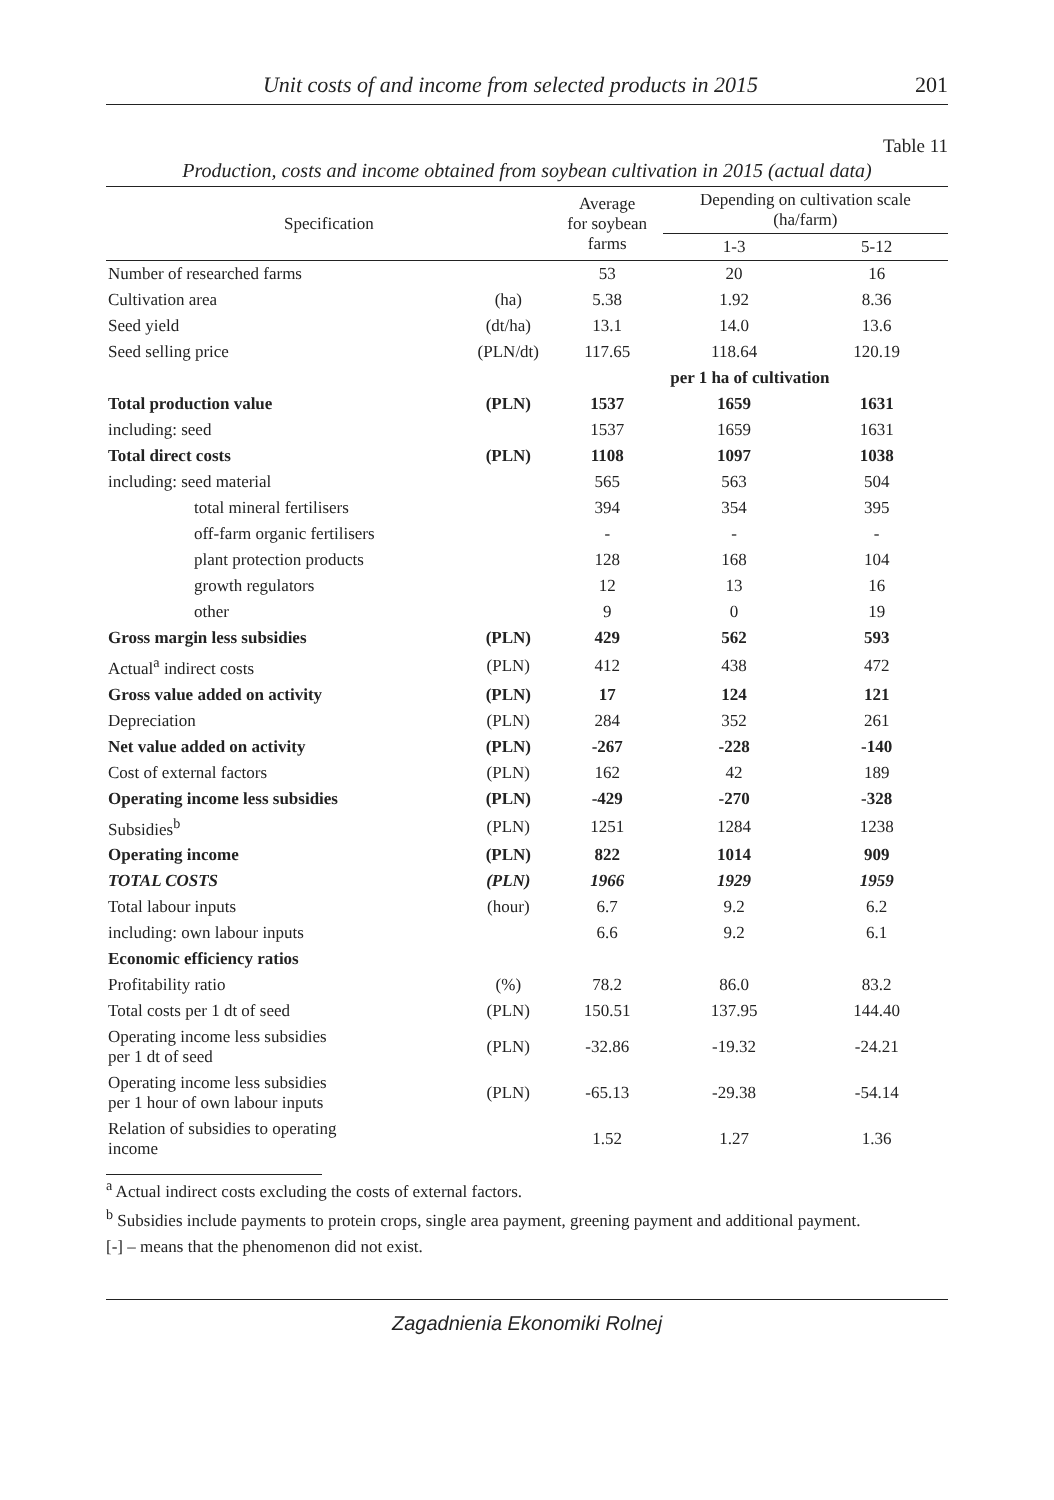Unit costs of and income from selected products in 2015 201
Table 11
Production, costs and income obtained from soybean cultivation in 2015 (actual data)
| Specification | | Average for soybean farms | Depending on cultivation scale (ha/farm) | |
| --- | --- | --- | --- | --- |
| | | | 1-3 | 5-12 |
| Number of researched farms | | 53 | 20 | 16 |
| Cultivation area | (ha) | 5.38 | 1.92 | 8.36 |
| Seed yield | (dt/ha) | 13.1 | 14.0 | 13.6 |
| Seed selling price | (PLN/dt) | 117.65 | 118.64 | 120.19 |
| | | per 1 ha of cultivation | | |
| Total production value | (PLN) | 1537 | 1659 | 1631 |
| including: seed | | 1537 | 1659 | 1631 |
| Total direct costs | (PLN) | 1108 | 1097 | 1038 |
| including: seed material | | 565 | 563 | 504 |
| total mineral fertilisers | | 394 | 354 | 395 |
| off-farm organic fertilisers | | - | - | - |
| plant protection products | | 128 | 168 | 104 |
| growth regulators | | 12 | 13 | 16 |
| other | | 9 | 0 | 19 |
| Gross margin less subsidies | (PLN) | 429 | 562 | 593 |
| Actual<sup>a</sup> indirect costs | (PLN) | 412 | 438 | 472 |
| Gross value added on activity | (PLN) | 17 | 124 | 121 |
| Depreciation | (PLN) | 284 | 352 | 261 |
| Net value added on activity | (PLN) | -267 | -228 | -140 |
| Cost of external factors | (PLN) | 162 | 42 | 189 |
| Operating income less subsidies | (PLN) | -429 | -270 | -328 |
| Subsidies<sup>b</sup> | (PLN) | 1251 | 1284 | 1238 |
| Operating income | (PLN) | 822 | 1014 | 909 |
| TOTAL COSTS | (PLN) | 1966 | 1929 | 1959 |
| Total labour inputs | (hour) | 6.7 | 9.2 | 6.2 |
| including: own labour inputs | | 6.6 | 9.2 | 6.1 |
| Economic efficiency ratios | | | | |
| Profitability ratio | (%) | 78.2 | 86.0 | 83.2 |
| Total costs per 1 dt of seed | (PLN) | 150.51 | 137.95 | 144.40 |
| Operating income less subsidies per 1 dt of seed | (PLN) | -32.86 | -19.32 | -24.21 |
| Operating income less subsidies per 1 hour of own labour inputs | (PLN) | -65.13 | -29.38 | -54.14 |
| Relation of subsidies to operating income | | 1.52 | 1.27 | 1.36 |
<sup>a</sup> Actual indirect costs excluding the costs of external factors.
<sup>b</sup> Subsidies include payments to protein crops, single area payment, greening payment and additional payment.
[-] – means that the phenomenon did not exist.
Zagadnienia Ekonomiki Rolnej